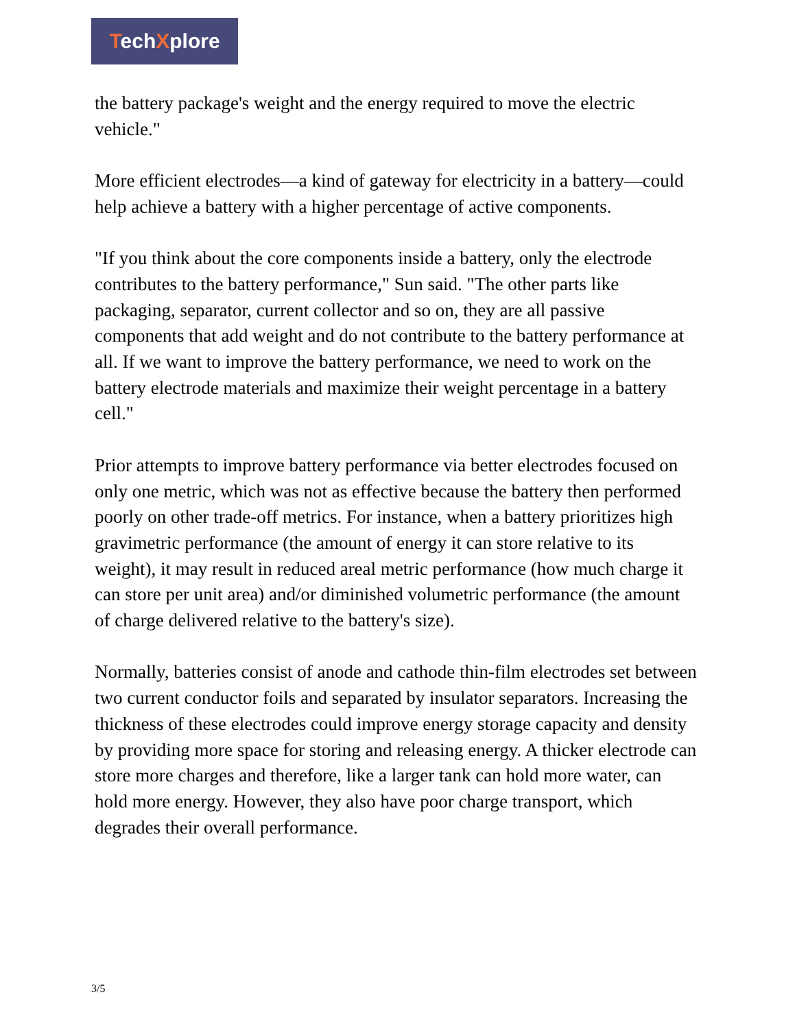TechXplore
the battery package's weight and the energy required to move the electric vehicle."
More efficient electrodes—a kind of gateway for electricity in a battery—could help achieve a battery with a higher percentage of active components.
"If you think about the core components inside a battery, only the electrode contributes to the battery performance," Sun said. "The other parts like packaging, separator, current collector and so on, they are all passive components that add weight and do not contribute to the battery performance at all. If we want to improve the battery performance, we need to work on the battery electrode materials and maximize their weight percentage in a battery cell."
Prior attempts to improve battery performance via better electrodes focused on only one metric, which was not as effective because the battery then performed poorly on other trade-off metrics. For instance, when a battery prioritizes high gravimetric performance (the amount of energy it can store relative to its weight), it may result in reduced areal metric performance (how much charge it can store per unit area) and/or diminished volumetric performance (the amount of charge delivered relative to the battery's size).
Normally, batteries consist of anode and cathode thin-film electrodes set between two current conductor foils and separated by insulator separators. Increasing the thickness of these electrodes could improve energy storage capacity and density by providing more space for storing and releasing energy. A thicker electrode can store more charges and therefore, like a larger tank can hold more water, can hold more energy. However, they also have poor charge transport, which degrades their overall performance.
3/5